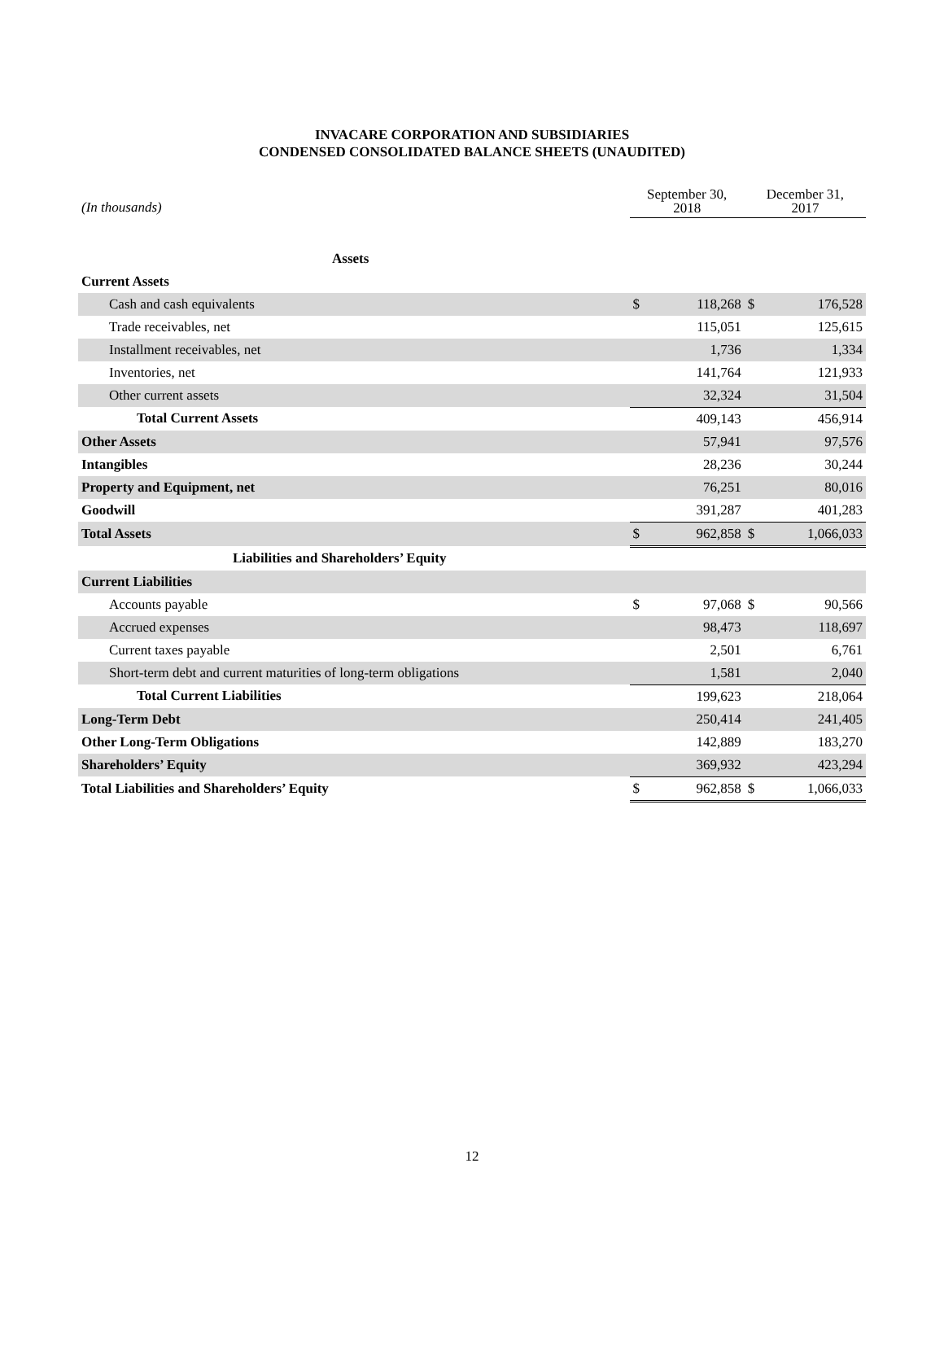INVACARE CORPORATION AND SUBSIDIARIES
CONDENSED CONSOLIDATED BALANCE SHEETS (UNAUDITED)
| (In thousands) | September 30, 2018 | | December 31, 2017 | |
| --- | --- | --- | --- | --- |
| Assets | | | | |
| Current Assets | | | | |
| Cash and cash equivalents | $ | 118,268 | $ | 176,528 |
| Trade receivables, net | | 115,051 | | 125,615 |
| Installment receivables, net | | 1,736 | | 1,334 |
| Inventories, net | | 141,764 | | 121,933 |
| Other current assets | | 32,324 | | 31,504 |
| Total Current Assets | | 409,143 | | 456,914 |
| Other Assets | | 57,941 | | 97,576 |
| Intangibles | | 28,236 | | 30,244 |
| Property and Equipment, net | | 76,251 | | 80,016 |
| Goodwill | | 391,287 | | 401,283 |
| Total Assets | $ | 962,858 | $ | 1,066,033 |
| Liabilities and Shareholders’ Equity | | | | |
| Current Liabilities | | | | |
| Accounts payable | $ | 97,068 | $ | 90,566 |
| Accrued expenses | | 98,473 | | 118,697 |
| Current taxes payable | | 2,501 | | 6,761 |
| Short-term debt and current maturities of long-term obligations | | 1,581 | | 2,040 |
| Total Current Liabilities | | 199,623 | | 218,064 |
| Long-Term Debt | | 250,414 | | 241,405 |
| Other Long-Term Obligations | | 142,889 | | 183,270 |
| Shareholders’ Equity | | 369,932 | | 423,294 |
| Total Liabilities and Shareholders’ Equity | $ | 962,858 | $ | 1,066,033 |
12